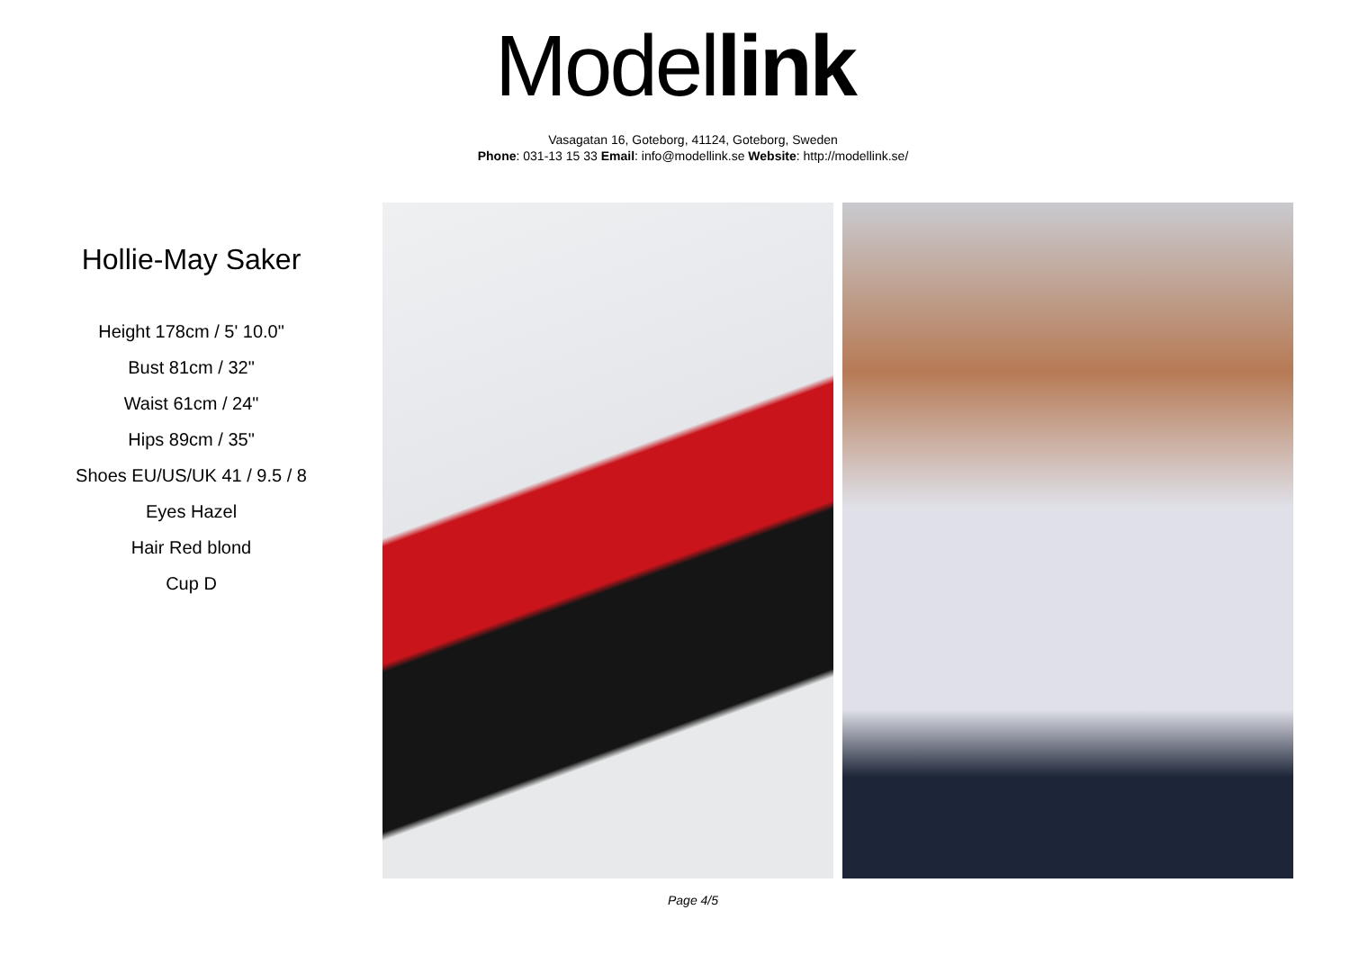Model link
Vasagatan 16, Goteborg, 41124, Goteborg, Sweden
Phone: 031-13 15 33 Email: info@modellink.se Website: http://modellink.se/
Hollie-May Saker
Height 178cm / 5' 10.0"
Bust 81cm / 32"
Waist 61cm / 24"
Hips 89cm / 35"
Shoes EU/US/UK 41 / 9.5 / 8
Eyes Hazel
Hair Red blond
Cup D
Page 4/5